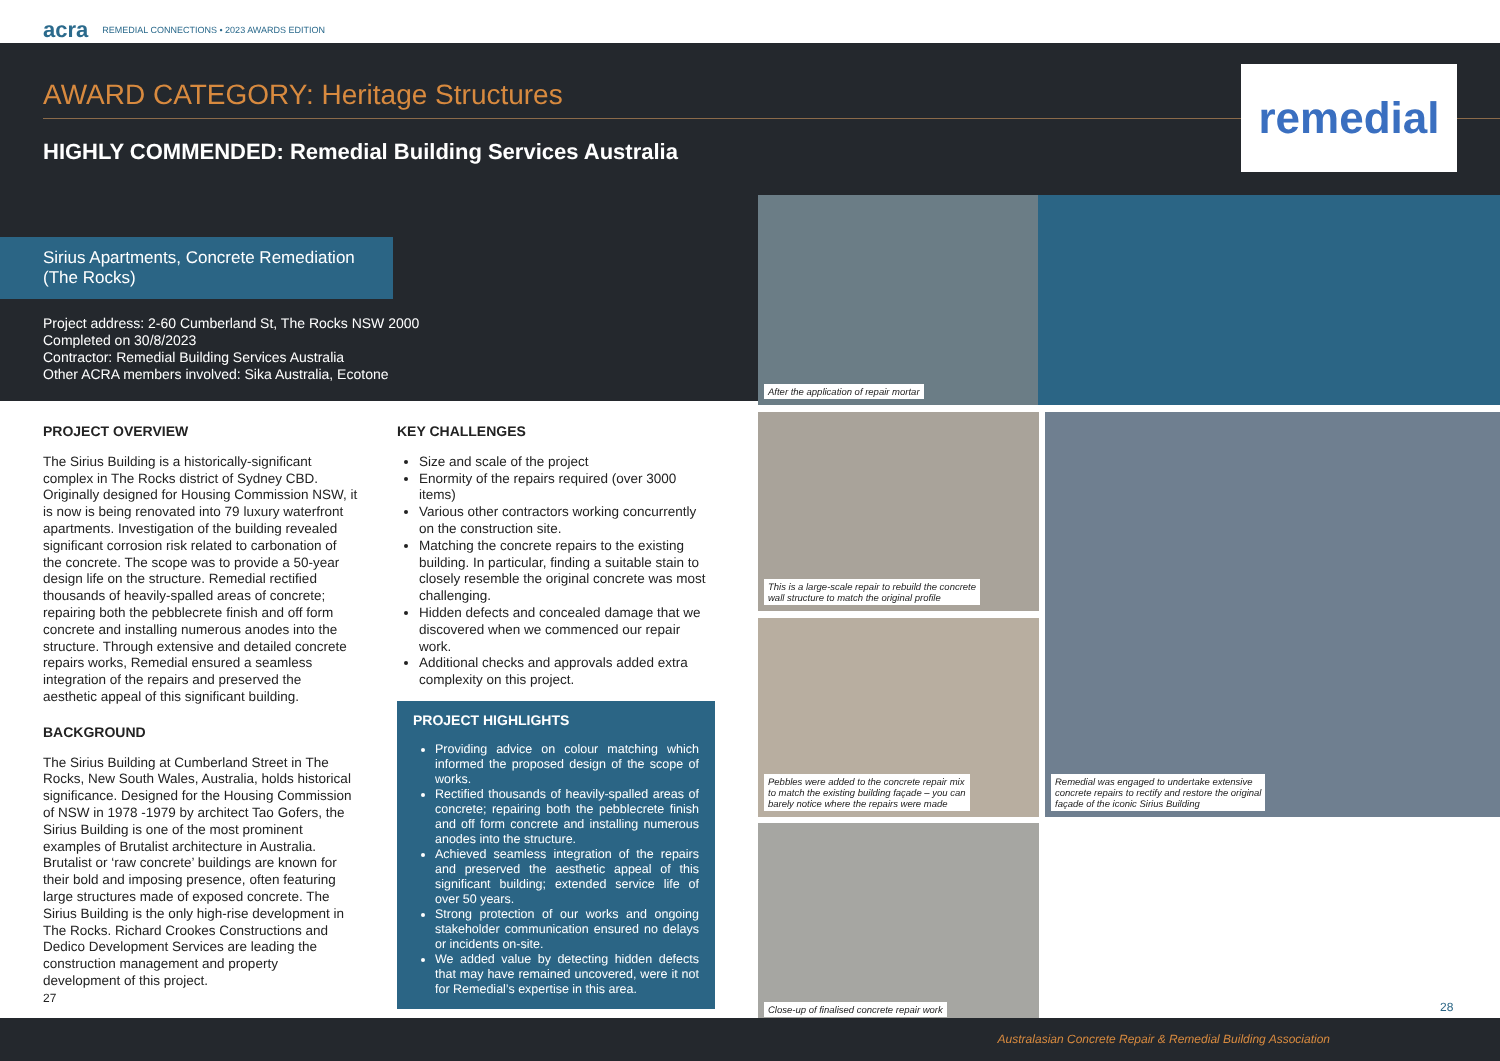acra REMEDIAL CONNECTIONS • 2023 AWARDS EDITION
AWARD CATEGORY: Heritage Structures
HIGHLY COMMENDED: Remedial Building Services Australia
remedial
Sirius Apartments, Concrete Remediation
(The Rocks)
Project address: 2-60 Cumberland St, The Rocks NSW 2000
Completed on 30/8/2023
Contractor: Remedial Building Services Australia
Other ACRA members involved: Sika Australia, Ecotone
After the application of repair mortar
This is a large-scale repair to rebuild the concrete
wall structure to match the original profile
Pebbles were added to the concrete repair mix
to match the existing building façade – you can
barely notice where the repairs were made
Close-up of finalised concrete repair work
Remedial was engaged to undertake extensive
concrete repairs to rectify and restore the original
façade of the iconic Sirius Building
PROJECT OVERVIEW
The Sirius Building is a historically-significant complex in The Rocks district of Sydney CBD. Originally designed for Housing Commission NSW, it is now is being renovated into 79 luxury waterfront apartments. Investigation of the building revealed significant corrosion risk related to carbonation of the concrete. The scope was to provide a 50-year design life on the structure. Remedial rectified thousands of heavily-spalled areas of concrete; repairing both the pebblecrete finish and off form concrete and installing numerous anodes into the structure. Through extensive and detailed concrete repairs works, Remedial ensured a seamless integration of the repairs and preserved the aesthetic appeal of this significant building.
BACKGROUND
The Sirius Building at Cumberland Street in The Rocks, New South Wales, Australia, holds historical significance. Designed for the Housing Commission of NSW in 1978 -1979 by architect Tao Gofers, the Sirius Building is one of the most prominent examples of Brutalist architecture in Australia. Brutalist or ‘raw concrete’ buildings are known for their bold and imposing presence, often featuring large structures made of exposed concrete. The Sirius Building is the only high-rise development in The Rocks. Richard Crookes Constructions and Dedico Development Services are leading the construction management and property development of this project.
27
KEY CHALLENGES
Size and scale of the project
Enormity of the repairs required (over 3000 items)
Various other contractors working concurrently on the construction site.
Matching the concrete repairs to the existing building. In particular, finding a suitable stain to closely resemble the original concrete was most challenging.
Hidden defects and concealed damage that we discovered when we commenced our repair work.
Additional checks and approvals added extra complexity on this project.
PROJECT HIGHLIGHTS
Providing advice on colour matching which informed the proposed design of the scope of works.
Rectified thousands of heavily-spalled areas of concrete; repairing both the pebblecrete finish and off form concrete and installing numerous anodes into the structure.
Achieved seamless integration of the repairs and preserved the aesthetic appeal of this significant building; extended service life of over 50 years.
Strong protection of our works and ongoing stakeholder communication ensured no delays or incidents on-site.
We added value by detecting hidden defects that may have remained uncovered, were it not for Remedial’s expertise in this area.
28
Australasian Concrete Repair & Remedial Building Association